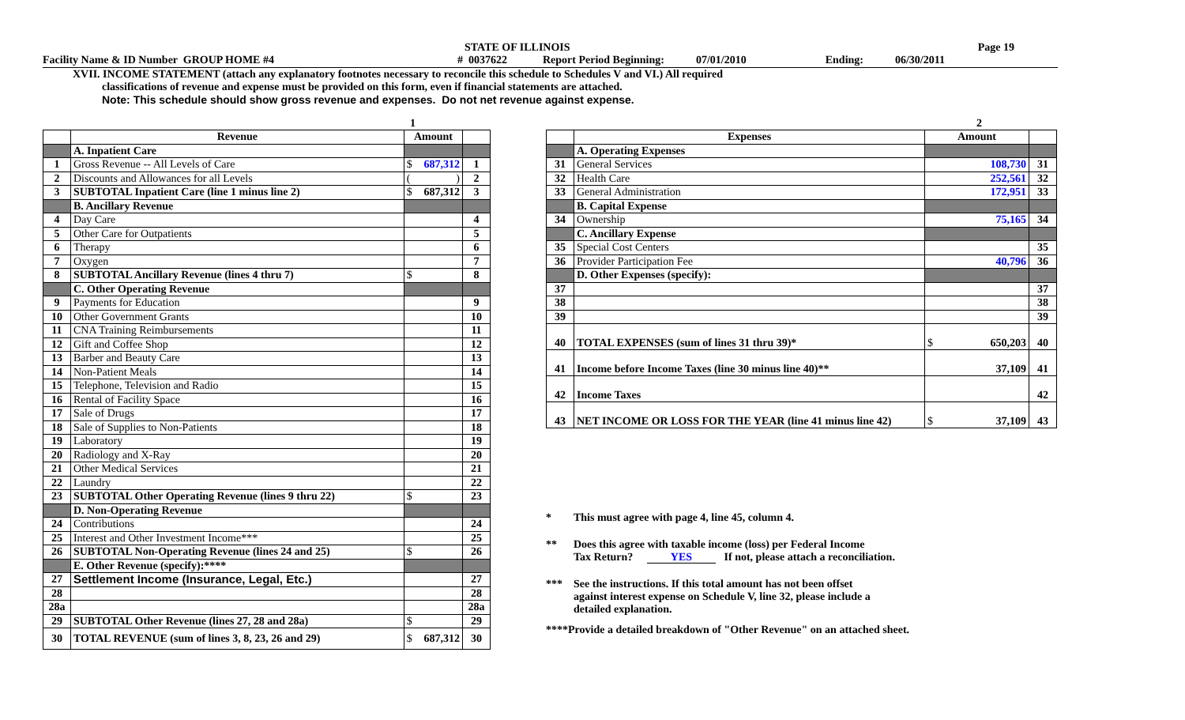STATE OF ILLINOIS Page 19
Facility Name & ID Number GROUP HOME #4 # 0037622 Report Period Beginning: 07/01/2010 Ending: 06/30/2011
XVII. INCOME STATEMENT (attach any explanatory footnotes necessary to reconcile this schedule to Schedules V and VI.) All required
classifications of revenue and expense must be provided on this form, even if financial statements are attached.
Note: This schedule should show gross revenue and expenses. Do not net revenue against expense.
1
| | Revenue | Amount | |
| --- | --- | --- | --- |
| | A. Inpatient Care | | |
| 1 | Gross Revenue -- All Levels of Care | $ 687,312 | 1 |
| 2 | Discounts and Allowances for all Levels | ( ) | 2 |
| 3 | SUBTOTAL Inpatient Care (line 1 minus line 2) | $ 687,312 | 3 |
| | B. Ancillary Revenue | | |
| 4 | Day Care | | 4 |
| 5 | Other Care for Outpatients | | 5 |
| 6 | Therapy | | 6 |
| 7 | Oxygen | | 7 |
| 8 | SUBTOTAL Ancillary Revenue (lines 4 thru 7) | $ | 8 |
| | C. Other Operating Revenue | | |
| 9 | Payments for Education | | 9 |
| 10 | Other Government Grants | | 10 |
| 11 | CNA Training Reimbursements | | 11 |
| 12 | Gift and Coffee Shop | | 12 |
| 13 | Barber and Beauty Care | | 13 |
| 14 | Non-Patient Meals | | 14 |
| 15 | Telephone, Television and Radio | | 15 |
| 16 | Rental of Facility Space | | 16 |
| 17 | Sale of Drugs | | 17 |
| 18 | Sale of Supplies to Non-Patients | | 18 |
| 19 | Laboratory | | 19 |
| 20 | Radiology and X-Ray | | 20 |
| 21 | Other Medical Services | | 21 |
| 22 | Laundry | | 22 |
| 23 | SUBTOTAL Other Operating Revenue (lines 9 thru 22) | $ | 23 |
| | D. Non-Operating Revenue | | |
| 24 | Contributions | | 24 |
| 25 | Interest and Other Investment Income*** | | 25 |
| 26 | SUBTOTAL Non-Operating Revenue (lines 24 and 25) | $ | 26 |
| | E. Other Revenue (specify):**** | | |
| 27 | Settlement Income (Insurance, Legal, Etc.) | | 27 |
| 28 | | | 28 |
| 28a | | | 28a |
| 29 | SUBTOTAL Other Revenue (lines 27, 28 and 28a) | $ | 29 |
| 30 | TOTAL REVENUE (sum of lines 3, 8, 23, 26 and 29) | $ 687,312 | 30 |
2
| | Expenses | Amount | |
| --- | --- | --- | --- |
| | A. Operating Expenses | | |
| 31 | General Services | 108,730 | 31 |
| 32 | Health Care | 252,561 | 32 |
| 33 | General Administration | 172,951 | 33 |
| | B. Capital Expense | | |
| 34 | Ownership | 75,165 | 34 |
| | C. Ancillary Expense | | |
| 35 | Special Cost Centers | | 35 |
| 36 | Provider Participation Fee | 40,796 | 36 |
| | D. Other Expenses (specify): | | |
| 37 | | | 37 |
| 38 | | | 38 |
| 39 | | | 39 |
| 40 | TOTAL EXPENSES (sum of lines 31 thru 39)* | $ 650,203 | 40 |
| 41 | Income before Income Taxes (line 30 minus line 40)** | 37,109 | 41 |
| 42 | Income Taxes | | 42 |
| 43 | NET INCOME OR LOSS FOR THE YEAR (line 41 minus line 42) | $ 37,109 | 43 |
* This must agree with page 4, line 45, column 4.
** Does this agree with taxable income (loss) per Federal Income
Tax Return? YES If not, please attach a reconciliation.
*** See the instructions. If this total amount has not been offset
against interest expense on Schedule V, line 32, please include a
detailed explanation.
****Provide a detailed breakdown of "Other Revenue" on an attached sheet.